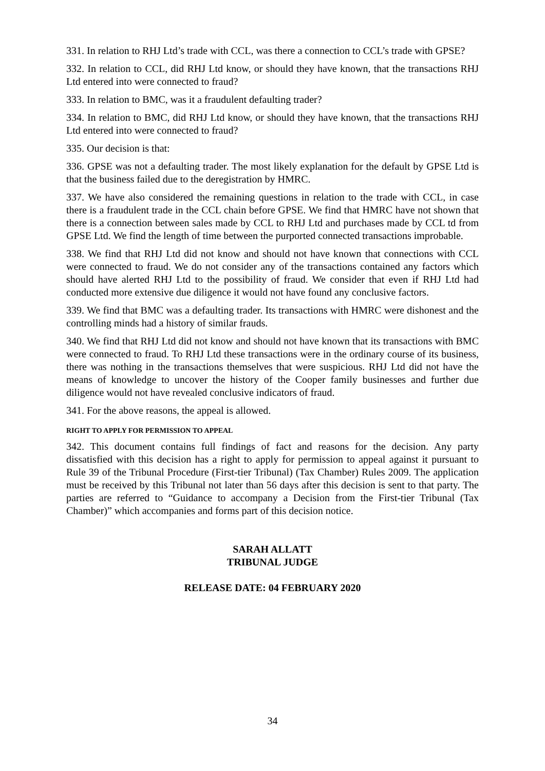331. In relation to RHJ Ltd’s trade with CCL, was there a connection to CCL’s trade with GPSE?
332. In relation to CCL, did RHJ Ltd know, or should they have known, that the transactions RHJ Ltd entered into were connected to fraud?
333. In relation to BMC, was it a fraudulent defaulting trader?
334. In relation to BMC, did RHJ Ltd know, or should they have known, that the transactions RHJ Ltd entered into were connected to fraud?
335. Our decision is that:
336. GPSE was not a defaulting trader. The most likely explanation for the default by GPSE Ltd is that the business failed due to the deregistration by HMRC.
337. We have also considered the remaining questions in relation to the trade with CCL, in case there is a fraudulent trade in the CCL chain before GPSE. We find that HMRC have not shown that there is a connection between sales made by CCL to RHJ Ltd and purchases made by CCL td from GPSE Ltd. We find the length of time between the purported connected transactions improbable.
338. We find that RHJ Ltd did not know and should not have known that connections with CCL were connected to fraud. We do not consider any of the transactions contained any factors which should have alerted RHJ Ltd to the possibility of fraud. We consider that even if RHJ Ltd had conducted more extensive due diligence it would not have found any conclusive factors.
339. We find that BMC was a defaulting trader. Its transactions with HMRC were dishonest and the controlling minds had a history of similar frauds.
340. We find that RHJ Ltd did not know and should not have known that its transactions with BMC were connected to fraud. To RHJ Ltd these transactions were in the ordinary course of its business, there was nothing in the transactions themselves that were suspicious. RHJ Ltd did not have the means of knowledge to uncover the history of the Cooper family businesses and further due diligence would not have revealed conclusive indicators of fraud.
341. For the above reasons, the appeal is allowed.
RIGHT TO APPLY FOR PERMISSION TO APPEAL
342. This document contains full findings of fact and reasons for the decision. Any party dissatisfied with this decision has a right to apply for permission to appeal against it pursuant to Rule 39 of the Tribunal Procedure (First-tier Tribunal) (Tax Chamber) Rules 2009. The application must be received by this Tribunal not later than 56 days after this decision is sent to that party. The parties are referred to “Guidance to accompany a Decision from the First-tier Tribunal (Tax Chamber)” which accompanies and forms part of this decision notice.
SARAH ALLATT
TRIBUNAL JUDGE
RELEASE DATE: 04 FEBRUARY 2020
34